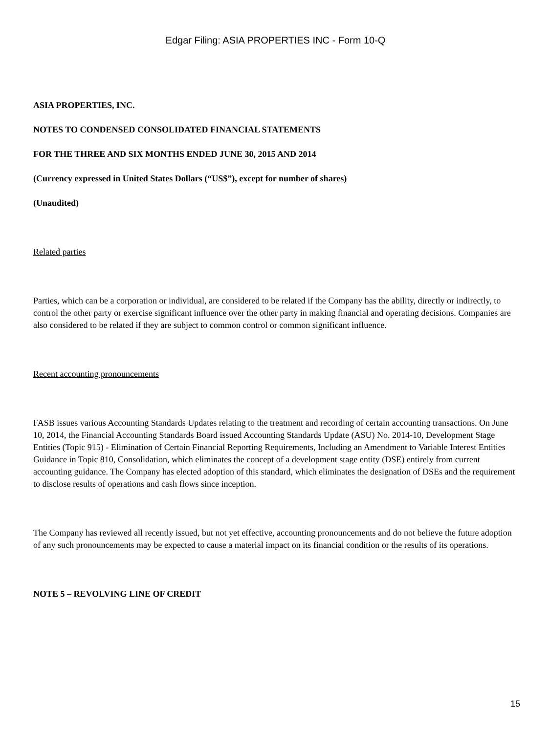Edgar Filing: ASIA PROPERTIES INC - Form 10-Q
ASIA PROPERTIES, INC.
NOTES TO CONDENSED CONSOLIDATED FINANCIAL STATEMENTS
FOR THE THREE AND SIX MONTHS ENDED JUNE 30, 2015 AND 2014
(Currency expressed in United States Dollars (“US$”), except for number of shares)
(Unaudited)
Related parties
Parties, which can be a corporation or individual, are considered to be related if the Company has the ability, directly or indirectly, to control the other party or exercise significant influence over the other party in making financial and operating decisions. Companies are also considered to be related if they are subject to common control or common significant influence.
Recent accounting pronouncements
FASB issues various Accounting Standards Updates relating to the treatment and recording of certain accounting transactions. On June 10, 2014, the Financial Accounting Standards Board issued Accounting Standards Update (ASU) No. 2014-10, Development Stage Entities (Topic 915) - Elimination of Certain Financial Reporting Requirements, Including an Amendment to Variable Interest Entities Guidance in Topic 810, Consolidation, which eliminates the concept of a development stage entity (DSE) entirely from current accounting guidance. The Company has elected adoption of this standard, which eliminates the designation of DSEs and the requirement to disclose results of operations and cash flows since inception.
The Company has reviewed all recently issued, but not yet effective, accounting pronouncements and do not believe the future adoption of any such pronouncements may be expected to cause a material impact on its financial condition or the results of its operations.
NOTE 5 – REVOLVING LINE OF CREDIT
15